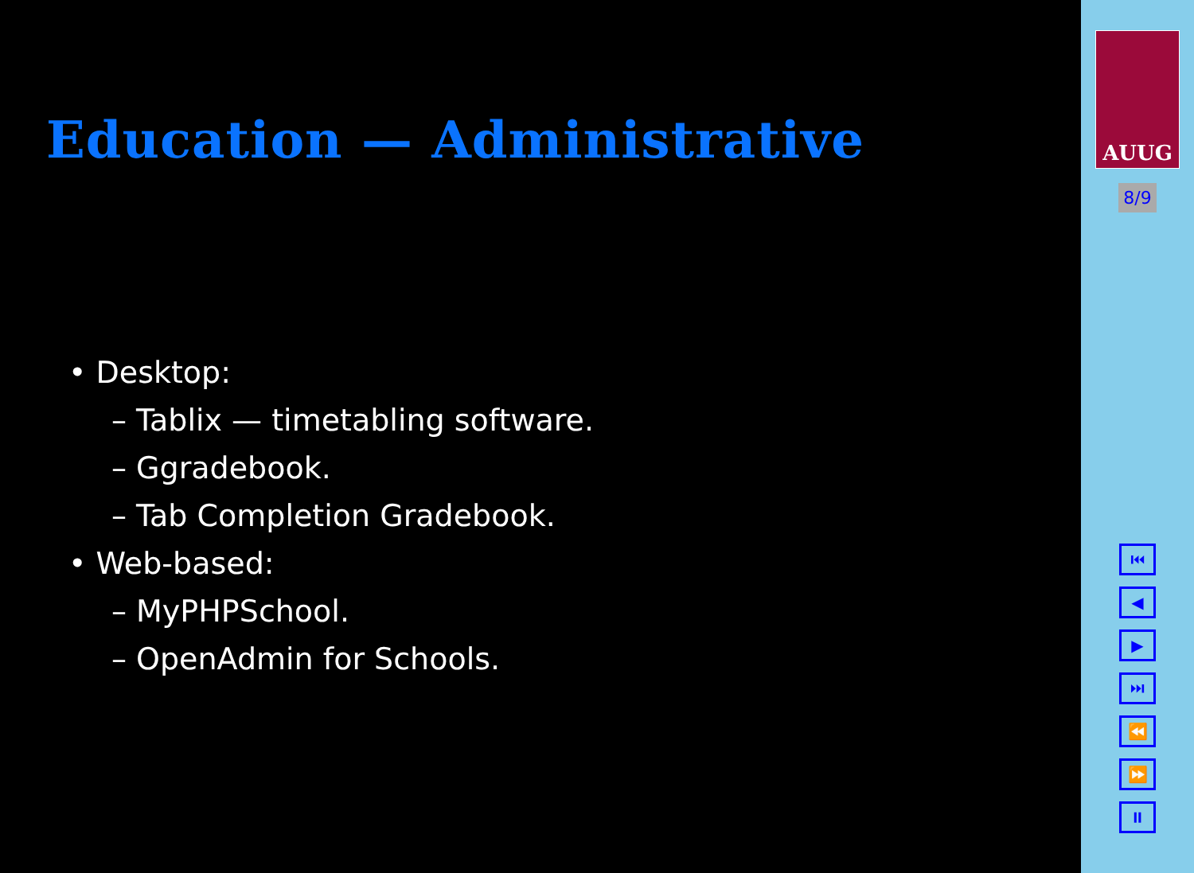Education — Administrative
• Desktop:
– Tablix — timetabling software.
– Ggradebook.
– Tab Completion Gradebook.
• Web-based:
– MyPHPSchool.
– OpenAdmin for Schools.
AUUG
8/9
⏮
◀
▶
⏭
⏪
⏩
⏸